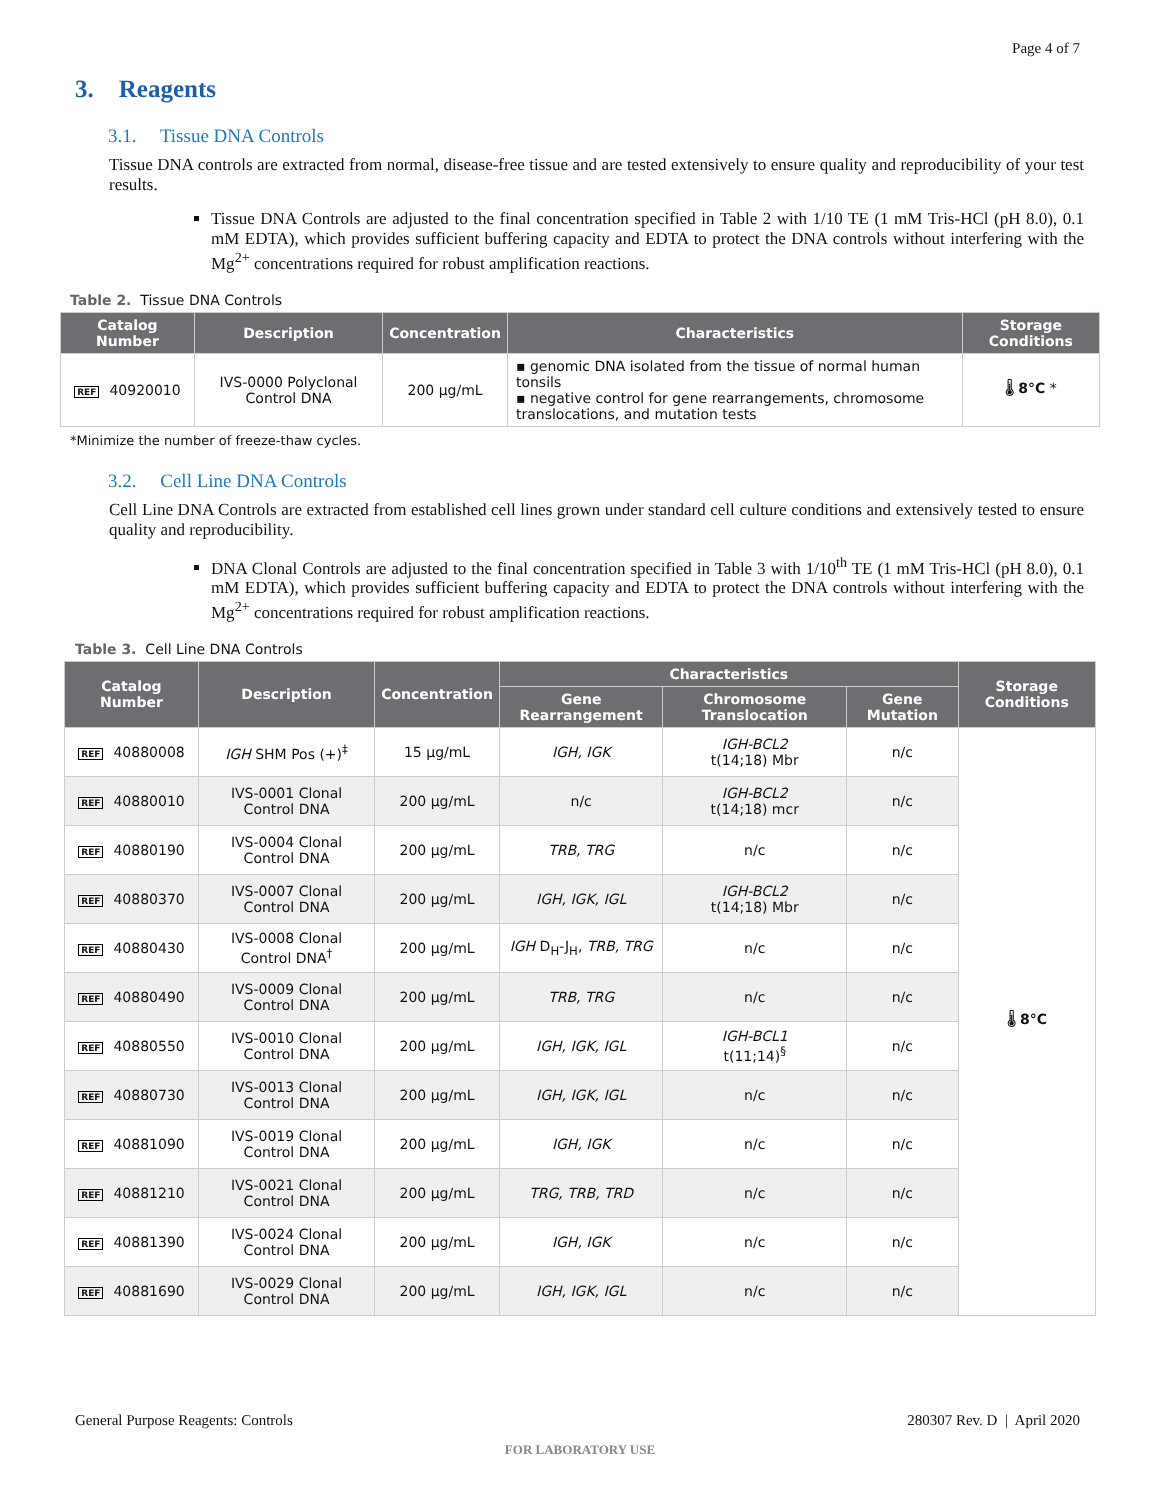Page 4 of 7
3. Reagents
3.1. Tissue DNA Controls
Tissue DNA controls are extracted from normal, disease-free tissue and are tested extensively to ensure quality and reproducibility of your test results.
Tissue DNA Controls are adjusted to the final concentration specified in Table 2 with 1/10 TE (1 mM Tris-HCl (pH 8.0), 0.1 mM EDTA), which provides sufficient buffering capacity and EDTA to protect the DNA controls without interfering with the Mg<sup>2+</sup> concentrations required for robust amplification reactions.
Table 2. Tissue DNA Controls
| Catalog Number | Description | Concentration | Characteristics | Storage Conditions |
| --- | --- | --- | --- | --- |
| REF 40920010 | IVS-0000 Polyclonal Control DNA | 200 µg/mL | ▪ genomic DNA isolated from the tissue of normal human tonsils ▪ negative control for gene rearrangements, chromosome translocations, and mutation tests | 🌡 8°C * |
*Minimize the number of freeze-thaw cycles.
3.2. Cell Line DNA Controls
Cell Line DNA Controls are extracted from established cell lines grown under standard cell culture conditions and extensively tested to ensure quality and reproducibility.
DNA Clonal Controls are adjusted to the final concentration specified in Table 3 with 1/10<sup>th</sup> TE (1 mM Tris-HCl (pH 8.0), 0.1 mM EDTA), which provides sufficient buffering capacity and EDTA to protect the DNA controls without interfering with the Mg<sup>2+</sup> concentrations required for robust amplification reactions.
Table 3. Cell Line DNA Controls
| Catalog Number | Description | Concentration | Characteristics | | | Storage Conditions |
| --- | --- | --- | --- | --- | --- | --- |
| | | | Gene Rearrangement | Chromosome Translocation | Gene Mutation | |
| REF 40880008 | IGH SHM Pos (+)<sup>‡</sup> | 15 µg/mL | IGH, IGK | IGH-BCL2 t(14;18) Mbr | n/c | 🌡 8°C |
| REF 40880010 | IVS-0001 Clonal Control DNA | 200 µg/mL | n/c | IGH-BCL2 t(14;18) mcr | n/c | |
| REF 40880190 | IVS-0004 Clonal Control DNA | 200 µg/mL | TRB, TRG | n/c | n/c | |
| REF 40880370 | IVS-0007 Clonal Control DNA | 200 µg/mL | IGH, IGK, IGL | IGH-BCL2 t(14;18) Mbr | n/c | |
| REF 40880430 | IVS-0008 Clonal Control DNA<sup>†</sup> | 200 µg/mL | IGH D<sub>H</sub>-J<sub>H</sub>, TRB, TRG | n/c | n/c | |
| REF 40880490 | IVS-0009 Clonal Control DNA | 200 µg/mL | TRB, TRG | n/c | n/c | |
| REF 40880550 | IVS-0010 Clonal Control DNA | 200 µg/mL | IGH, IGK, IGL | IGH-BCL1 t(11;14)<sup>§</sup> | n/c | |
| REF 40880730 | IVS-0013 Clonal Control DNA | 200 µg/mL | IGH, IGK, IGL | n/c | n/c | |
| REF 40881090 | IVS-0019 Clonal Control DNA | 200 µg/mL | IGH, IGK | n/c | n/c | |
| REF 40881210 | IVS-0021 Clonal Control DNA | 200 µg/mL | TRG, TRB, TRD | n/c | n/c | |
| REF 40881390 | IVS-0024 Clonal Control DNA | 200 µg/mL | IGH, IGK | n/c | n/c | |
| REF 40881690 | IVS-0029 Clonal Control DNA | 200 µg/mL | IGH, IGK, IGL | n/c | n/c | |
General Purpose Reagents: Controls 280307 Rev. D | April 2020
FOR LABORATORY USE